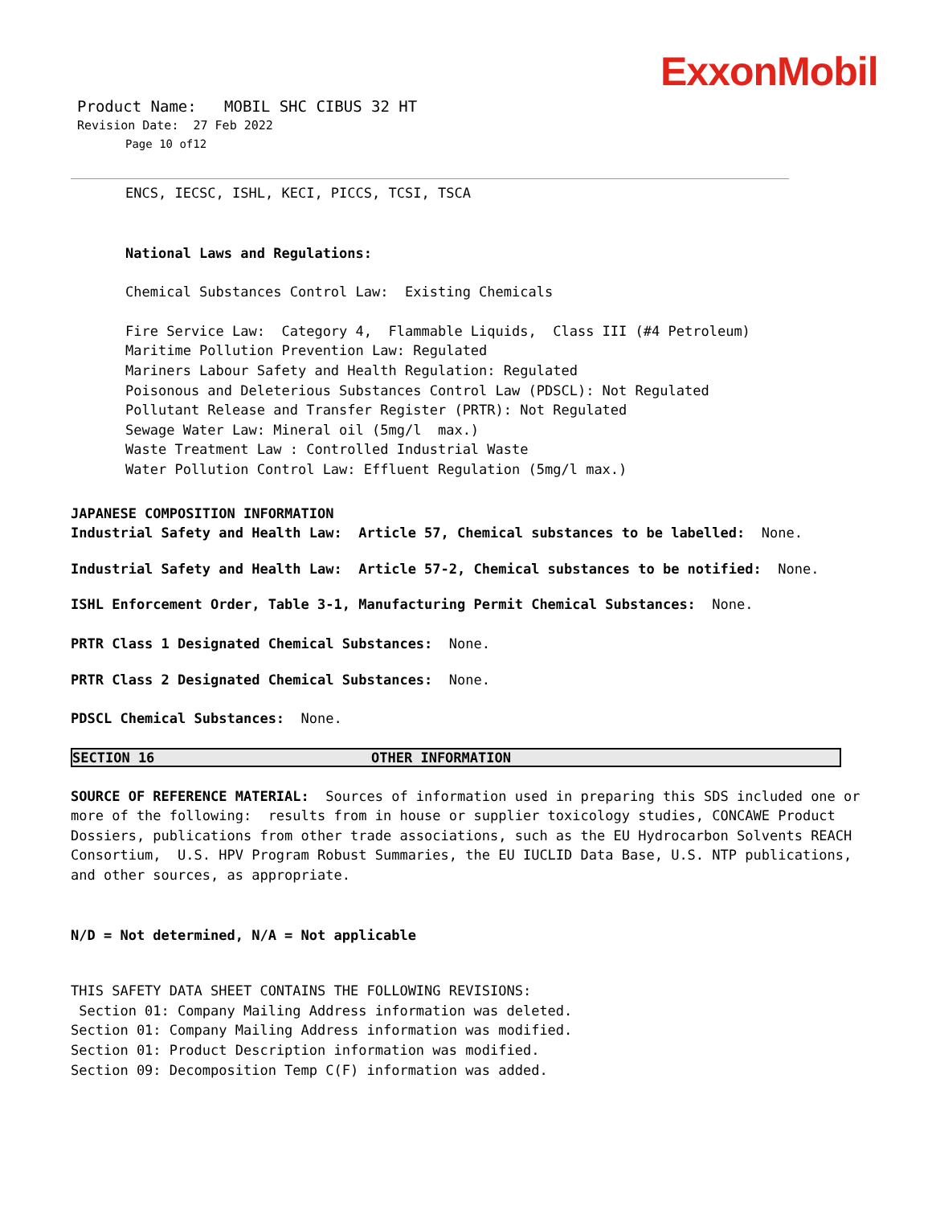ExxonMobil
Product Name: MOBIL SHC CIBUS 32 HT
Revision Date: 27 Feb 2022
Page 10 of12
ENCS, IECSC, ISHL, KECI, PICCS, TCSI, TSCA
National Laws and Regulations:
Chemical Substances Control Law: Existing Chemicals
Fire Service Law: Category 4, Flammable Liquids, Class III (#4 Petroleum)
Maritime Pollution Prevention Law: Regulated
Mariners Labour Safety and Health Regulation: Regulated
Poisonous and Deleterious Substances Control Law (PDSCL): Not Regulated
Pollutant Release and Transfer Register (PRTR): Not Regulated
Sewage Water Law: Mineral oil (5mg/l max.)
Waste Treatment Law : Controlled Industrial Waste
Water Pollution Control Law: Effluent Regulation (5mg/l max.)
JAPANESE COMPOSITION INFORMATION
Industrial Safety and Health Law: Article 57, Chemical substances to be labelled: None.
Industrial Safety and Health Law: Article 57-2, Chemical substances to be notified: None.
ISHL Enforcement Order, Table 3-1, Manufacturing Permit Chemical Substances: None.
PRTR Class 1 Designated Chemical Substances: None.
PRTR Class 2 Designated Chemical Substances: None.
PDSCL Chemical Substances: None.
SECTION 16 OTHER INFORMATION
SOURCE OF REFERENCE MATERIAL: Sources of information used in preparing this SDS included one or more of the following: results from in house or supplier toxicology studies, CONCAWE Product Dossiers, publications from other trade associations, such as the EU Hydrocarbon Solvents REACH Consortium, U.S. HPV Program Robust Summaries, the EU IUCLID Data Base, U.S. NTP publications, and other sources, as appropriate.
N/D = Not determined, N/A = Not applicable
THIS SAFETY DATA SHEET CONTAINS THE FOLLOWING REVISIONS:
Section 01: Company Mailing Address information was deleted.
Section 01: Company Mailing Address information was modified.
Section 01: Product Description information was modified.
Section 09: Decomposition Temp C(F) information was added.